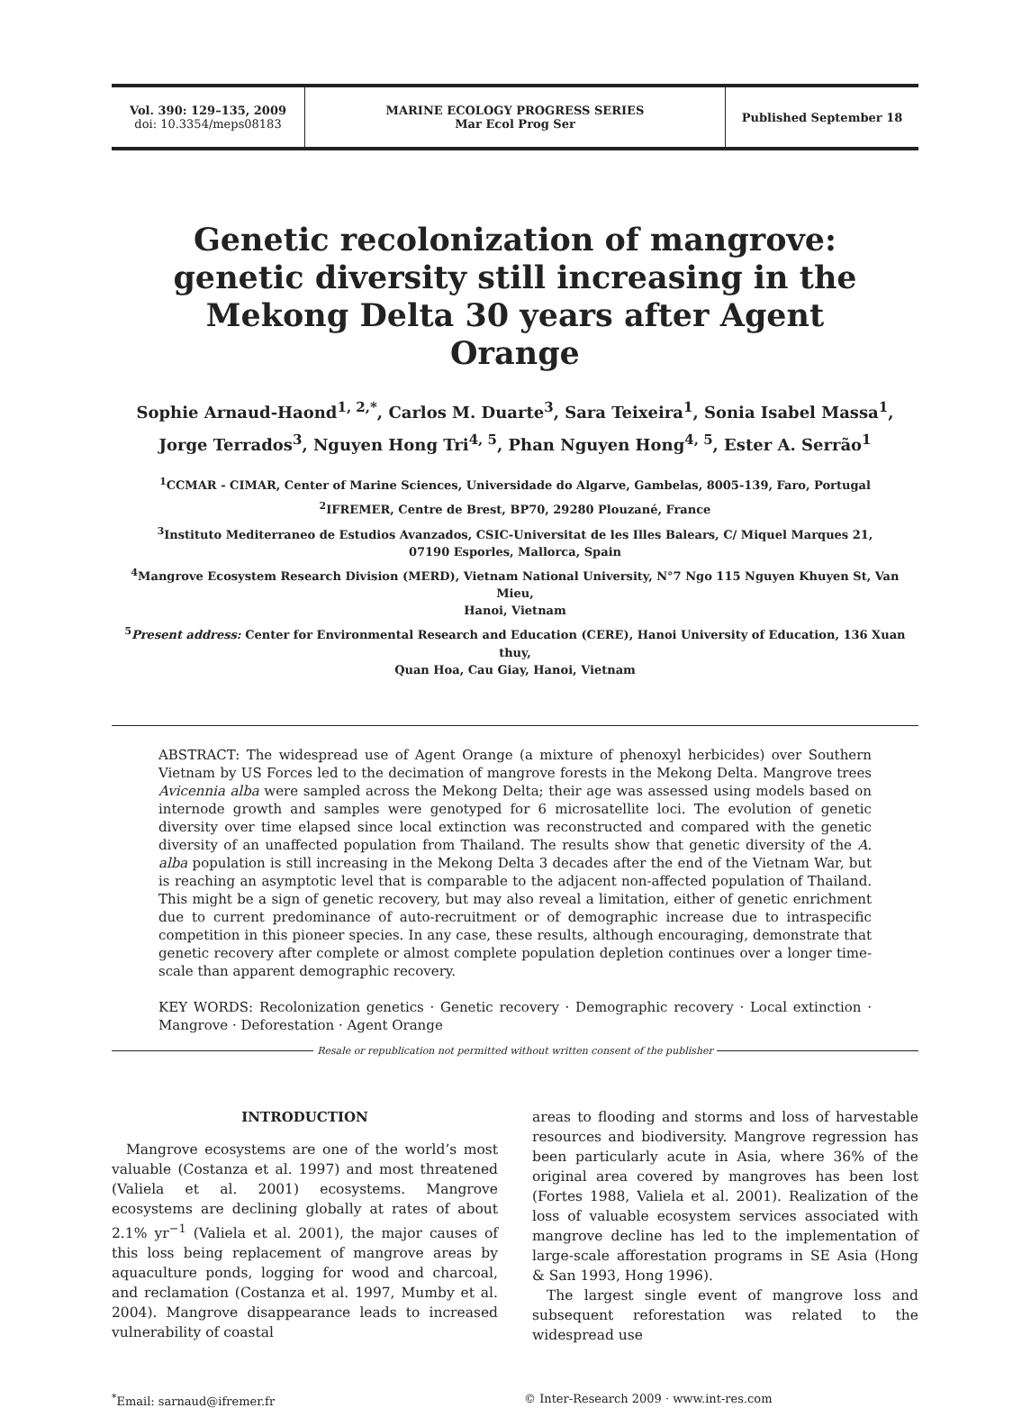Vol. 390: 129–135, 2009
doi: 10.3354/meps08183
MARINE ECOLOGY PROGRESS SERIES
Mar Ecol Prog Ser
Published September 18
Genetic recolonization of mangrove: genetic diversity still increasing in the Mekong Delta 30 years after Agent Orange
Sophie Arnaud-Haond<sup>1, 2,*</sup>, Carlos M. Duarte<sup>3</sup>, Sara Teixeira<sup>1</sup>, Sonia Isabel Massa<sup>1</sup>,
Jorge Terrados<sup>3</sup>, Nguyen Hong Tri<sup>4, 5</sup>, Phan Nguyen Hong<sup>4, 5</sup>, Ester A. Serrão<sup>1</sup>
<sup>1</sup> CCMAR - CIMAR, Center of Marine Sciences, Universidade do Algarve, Gambelas, 8005-139, Faro, Portugal
<sup>2</sup> IFREMER, Centre de Brest, BP70, 29280 Plouzané, France
<sup>3</sup> Instituto Mediterraneo de Estudios Avanzados, CSIC-Universitat de les Illes Balears, C/ Miquel Marques 21,
07190 Esporles, Mallorca, Spain
<sup>4</sup> Mangrove Ecosystem Research Division (MERD), Vietnam National University, N°7 Ngo 115 Nguyen Khuyen St, Van Mieu,
Hanoi, Vietnam
<sup>5</sup> Present address: Center for Environmental Research and Education (CERE), Hanoi University of Education, 136 Xuan thuy,
Quan Hoa, Cau Giay, Hanoi, Vietnam
ABSTRACT: The widespread use of Agent Orange (a mixture of phenoxyl herbicides) over Southern Vietnam by US Forces led to the decimation of mangrove forests in the Mekong Delta. Mangrove trees Avicennia alba were sampled across the Mekong Delta; their age was assessed using models based on internode growth and samples were genotyped for 6 microsatellite loci. The evolution of genetic diversity over time elapsed since local extinction was reconstructed and compared with the genetic diversity of an unaffected population from Thailand. The results show that genetic diversity of the A. alba population is still increasing in the Mekong Delta 3 decades after the end of the Vietnam War, but is reaching an asymptotic level that is comparable to the adjacent non-affected population of Thailand. This might be a sign of genetic recovery, but may also reveal a limitation, either of genetic enrichment due to current predominance of auto-recruitment or of demographic increase due to intraspecific competition in this pioneer species. In any case, these results, although encouraging, demonstrate that genetic recovery after complete or almost complete population depletion continues over a longer time-scale than apparent demographic recovery.
KEY WORDS: Recolonization genetics · Genetic recovery · Demographic recovery · Local extinction · Mangrove · Deforestation · Agent Orange
Resale or republication not permitted without written consent of the publisher
INTRODUCTION
Mangrove ecosystems are one of the world’s most valuable (Costanza et al. 1997) and most threatened (Valiela et al. 2001) ecosystems. Mangrove ecosystems are declining globally at rates of about 2.1% yr<sup>−1</sup> (Valiela et al. 2001), the major causes of this loss being replacement of mangrove areas by aquaculture ponds, logging for wood and charcoal, and reclamation (Costanza et al. 1997, Mumby et al. 2004). Mangrove disappearance leads to increased vulnerability of coastal
areas to flooding and storms and loss of harvestable resources and biodiversity. Mangrove regression has been particularly acute in Asia, where 36% of the original area covered by mangroves has been lost (Fortes 1988, Valiela et al. 2001). Realization of the loss of valuable ecosystem services associated with mangrove decline has led to the implementation of large-scale afforestation programs in SE Asia (Hong & San 1993, Hong 1996).
The largest single event of mangrove loss and subsequent reforestation was related to the widespread use
<sup>*</sup> Email: sarnaud@ifremer.fr © Inter-Research 2009 · www.int-res.com